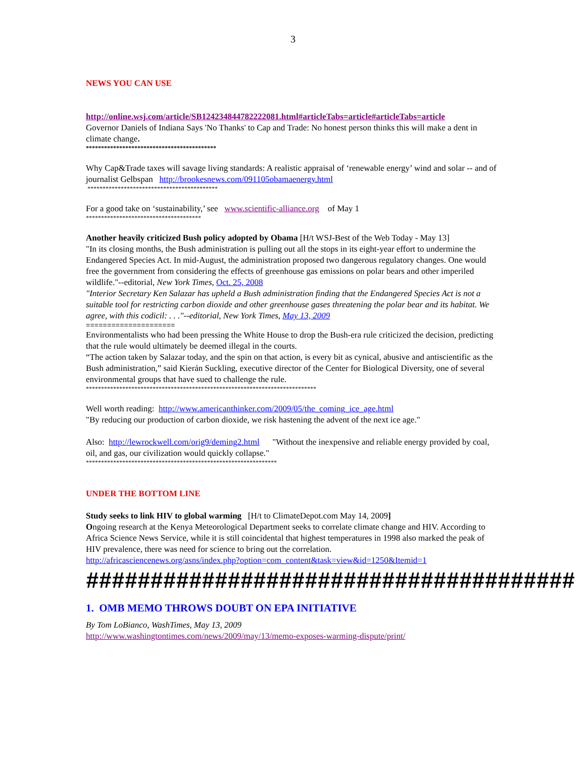3
NEWS YOU CAN USE
http://online.wsj.com/article/SB124234844782222081.html#articleTabs=article#articleTabs=article
Governor Daniels of Indiana Says 'No Thanks' to Cap and Trade: No honest person thinks this will make a dent in climate change.
*******************************************
Why Cap&Trade taxes will savage living standards: A realistic appraisal of ‘renewable energy’ wind and solar -- and of journalist Gelbspan http://brookesnews.com/091105obamaenergy.html
*******************************************
For a good take on ‘sustainability,’ see www.scientific-alliance.org of May 1
**************************************
Another heavily criticized Bush policy adopted by Obama [H/t WSJ-Best of the Web Today - May 13]
"In its closing months, the Bush administration is pulling out all the stops in its eight-year effort to undermine the Endangered Species Act. In mid-August, the administration proposed two dangerous regulatory changes. One would free the government from considering the effects of greenhouse gas emissions on polar bears and other imperiled wildlife."--editorial, New York Times, Oct. 25, 2008
"Interior Secretary Ken Salazar has upheld a Bush administration finding that the Endangered Species Act is not a suitable tool for restricting carbon dioxide and other greenhouse gases threatening the polar bear and its habitat. We agree, with this codicil: . . ."--editorial, New York Times, May 13, 2009
=====================
Environmentalists who had been pressing the White House to drop the Bush-era rule criticized the decision, predicting that the rule would ultimately be deemed illegal in the courts.
“The action taken by Salazar today, and the spin on that action, is every bit as cynical, abusive and antiscientific as the Bush administration,” said Kierán Suckling, executive director of the Center for Biological Diversity, one of several environmental groups that have sued to challenge the rule.
****************************************************************************
Well worth reading: http://www.americanthinker.com/2009/05/the_coming_ice_age.html
"By reducing our production of carbon dioxide, we risk hastening the advent of the next ice age."
Also: http://lewrockwell.com/orig9/deming2.html "Without the inexpensive and reliable energy provided by coal, oil, and gas, our civilization would quickly collapse."
***************************************************************
UNDER THE BOTTOM LINE
Study seeks to link HIV to global warming [H/t to ClimateDepot.com May 14, 2009]
Ongoing research at the Kenya Meteorological Department seeks to correlate climate change and HIV. According to Africa Science News Service, while it is still coincidental that highest temperatures in 1998 also marked the peak of HIV prevalence, there was need for science to bring out the correlation.
http://africasciencenews.org/asns/index.php?option=com_content&task=view&id=1250&Itemid=1
######################################
1. OMB MEMO THROWS DOUBT ON EPA INITIATIVE
By Tom LoBianco, WashTimes, May 13, 2009
http://www.washingtontimes.com/news/2009/may/13/memo-exposes-warming-dispute/print/